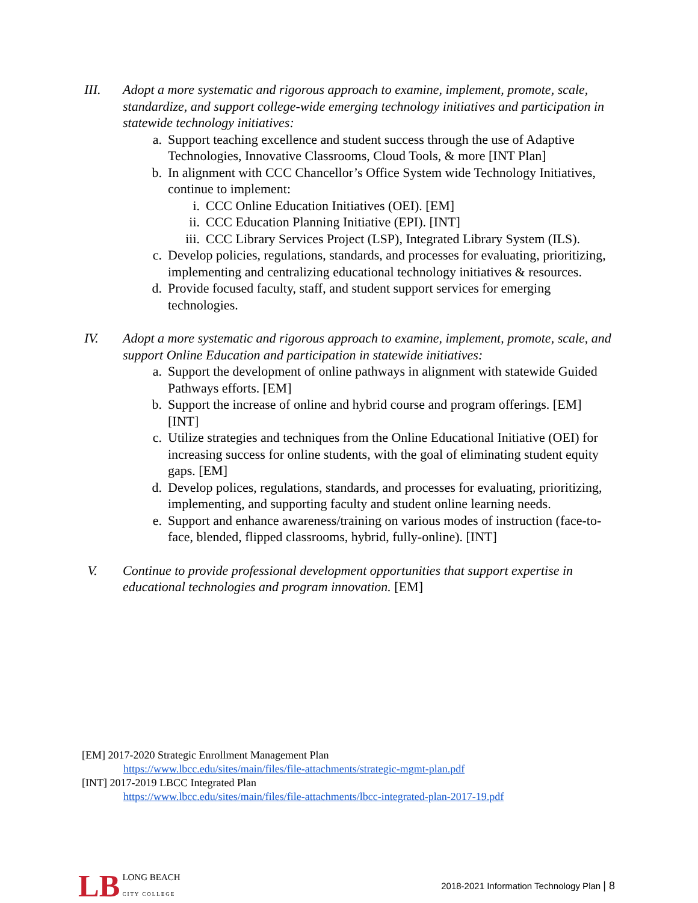III. Adopt a more systematic and rigorous approach to examine, implement, promote, scale, standardize, and support college-wide emerging technology initiatives and participation in statewide technology initiatives:
a. Support teaching excellence and student success through the use of Adaptive Technologies, Innovative Classrooms, Cloud Tools, & more [INT Plan]
b. In alignment with CCC Chancellor’s Office System wide Technology Initiatives, continue to implement:
i. CCC Online Education Initiatives (OEI). [EM]
ii.
CCC Education Planning Initiative (EPI). [INT]
iii.
CCC Library Services Project (LSP), Integrated Library System (ILS).
c. Develop policies, regulations, standards, and processes for evaluating, prioritizing, implementing and centralizing educational technology initiatives & resources.
d. Provide focused faculty, staff, and student support services for emerging technologies.
IV. Adopt a more systematic and rigorous approach to examine, implement, promote, scale, and support Online Education and participation in statewide initiatives:
a. Support the development of online pathways in alignment with statewide Guided Pathways efforts. [EM]
b. Support the increase of online and hybrid course and program offerings. [EM] [INT]
c. Utilize strategies and techniques from the Online Educational Initiative (OEI) for increasing success for online students, with the goal of eliminating student equity gaps. [EM]
d. Develop polices, regulations, standards, and processes for evaluating, prioritizing, implementing, and supporting faculty and student online learning needs.
e. Support and enhance awareness/training on various modes of instruction (face-to-face, blended, flipped classrooms, hybrid, fully-online). [INT]
V. Continue to provide professional development opportunities that support expertise in educational technologies and program innovation. [EM]
[EM] 2017-2020 Strategic Enrollment Management Plan
https://www.lbcc.edu/sites/main/files/file-attachments/strategic-mgmt-plan.pdf
[INT] 2017-2019 LBCC Integrated Plan
https://www.lbcc.edu/sites/main/files/file-attachments/lbcc-integrated-plan-2017-19.pdf
LB
LONG BEACH
CITY COLLEGE
2018-2021 Information Technology Plan | 8